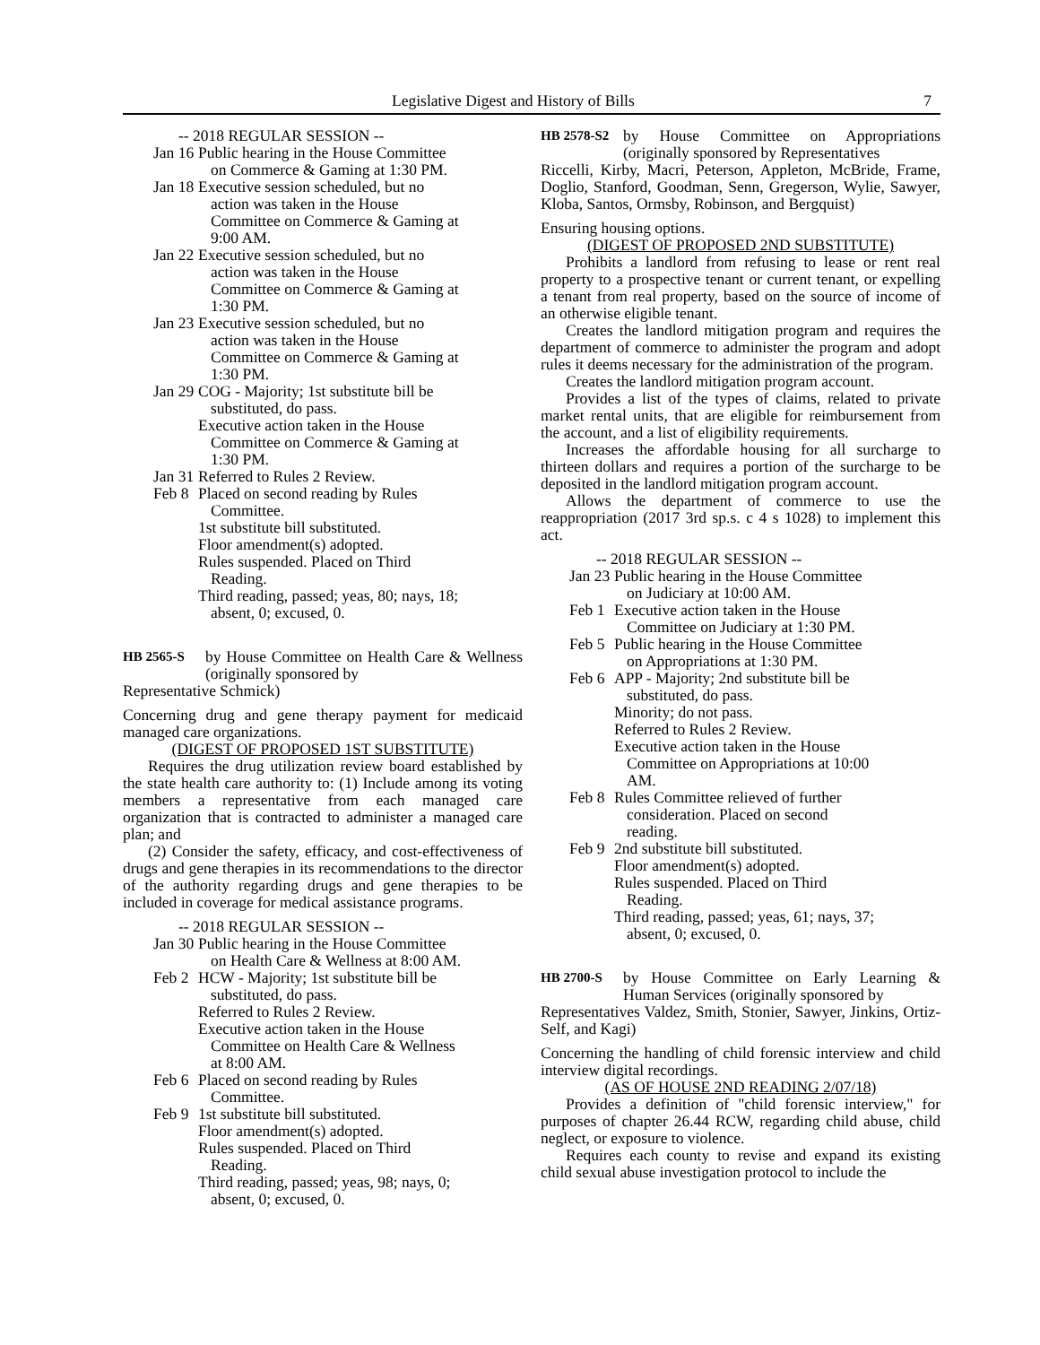Legislative Digest and History of Bills 7
-- 2018 REGULAR SESSION --
Jan 16 Public hearing in the House Committee
on Commerce & Gaming at 1:30 PM.
Jan 18 Executive session scheduled, but no
action was taken in the House
Committee on Commerce & Gaming at
9:00 AM.
Jan 22 Executive session scheduled, but no
action was taken in the House
Committee on Commerce & Gaming at
1:30 PM.
Jan 23 Executive session scheduled, but no
action was taken in the House
Committee on Commerce & Gaming at
1:30 PM.
Jan 29 COG - Majority; 1st substitute bill be
substituted, do pass.
Executive action taken in the House
Committee on Commerce & Gaming at
1:30 PM.
Jan 31 Referred to Rules 2 Review.
Feb 8 Placed on second reading by Rules
Committee.
1st substitute bill substituted.
Floor amendment(s) adopted.
Rules suspended. Placed on Third
Reading.
Third reading, passed; yeas, 80; nays, 18;
absent, 0; excused, 0.
HB 2565-S
by House Committee on Health Care & Wellness (originally sponsored by
Representative Schmick)
Concerning drug and gene therapy payment for medicaid managed care organizations.
(DIGEST OF PROPOSED 1ST SUBSTITUTE)
Requires the drug utilization review board established by the state health care authority to: (1) Include among its voting members a representative from each managed care organization that is contracted to administer a managed care plan; and
(2) Consider the safety, efficacy, and cost-effectiveness of drugs and gene therapies in its recommendations to the director of the authority regarding drugs and gene therapies to be included in coverage for medical assistance programs.
-- 2018 REGULAR SESSION --
Jan 30 Public hearing in the House Committee
on Health Care & Wellness at 8:00 AM.
Feb 2 HCW - Majority; 1st substitute bill be
substituted, do pass.
Referred to Rules 2 Review.
Executive action taken in the House
Committee on Health Care & Wellness
at 8:00 AM.
Feb 6 Placed on second reading by Rules
Committee.
Feb 9 1st substitute bill substituted.
Floor amendment(s) adopted.
Rules suspended. Placed on Third
Reading.
Third reading, passed; yeas, 98; nays, 0;
absent, 0; excused, 0.
HB 2578-S2
by House Committee on Appropriations (originally sponsored by Representatives
Riccelli, Kirby, Macri, Peterson, Appleton, McBride, Frame, Doglio, Stanford, Goodman, Senn, Gregerson, Wylie, Sawyer, Kloba, Santos, Ormsby, Robinson, and Bergquist)
Ensuring housing options.
(DIGEST OF PROPOSED 2ND SUBSTITUTE)
Prohibits a landlord from refusing to lease or rent real property to a prospective tenant or current tenant, or expelling a tenant from real property, based on the source of income of an otherwise eligible tenant.
Creates the landlord mitigation program and requires the department of commerce to administer the program and adopt rules it deems necessary for the administration of the program.
Creates the landlord mitigation program account.
Provides a list of the types of claims, related to private market rental units, that are eligible for reimbursement from the account, and a list of eligibility requirements.
Increases the affordable housing for all surcharge to thirteen dollars and requires a portion of the surcharge to be deposited in the landlord mitigation program account.
Allows the department of commerce to use the reappropriation (2017 3rd sp.s. c 4 s 1028) to implement this act.
-- 2018 REGULAR SESSION --
Jan 23 Public hearing in the House Committee
on Judiciary at 10:00 AM.
Feb 1 Executive action taken in the House
Committee on Judiciary at 1:30 PM.
Feb 5 Public hearing in the House Committee
on Appropriations at 1:30 PM.
Feb 6 APP - Majority; 2nd substitute bill be
substituted, do pass.
Minority; do not pass.
Referred to Rules 2 Review.
Executive action taken in the House
Committee on Appropriations at 10:00
AM.
Feb 8 Rules Committee relieved of further
consideration. Placed on second
reading.
Feb 9 2nd substitute bill substituted.
Floor amendment(s) adopted.
Rules suspended. Placed on Third
Reading.
Third reading, passed; yeas, 61; nays, 37;
absent, 0; excused, 0.
HB 2700-S
by House Committee on Early Learning & Human Services (originally sponsored by
Representatives Valdez, Smith, Stonier, Sawyer, Jinkins, Ortiz-Self, and Kagi)
Concerning the handling of child forensic interview and child interview digital recordings.
(AS OF HOUSE 2ND READING 2/07/18)
Provides a definition of "child forensic interview," for purposes of chapter 26.44 RCW, regarding child abuse, child neglect, or exposure to violence.
Requires each county to revise and expand its existing child sexual abuse investigation protocol to include the